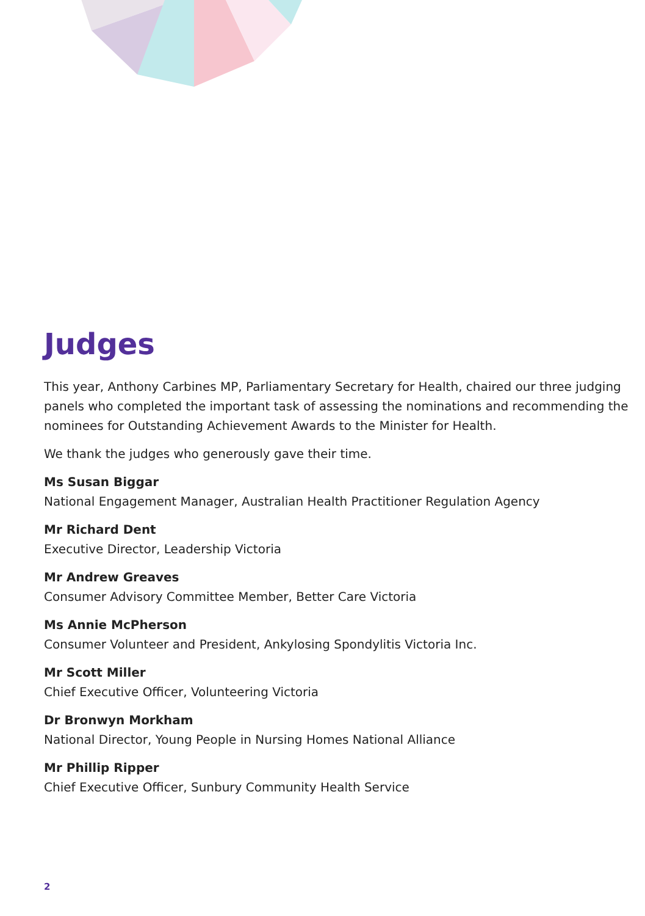Judges
This year, Anthony Carbines MP, Parliamentary Secretary for Health, chaired our three judging panels who completed the important task of assessing the nominations and recommending the nominees for Outstanding Achievement Awards to the Minister for Health.
We thank the judges who generously gave their time.
Ms Susan Biggar
National Engagement Manager, Australian Health Practitioner Regulation Agency
Mr Richard Dent
Executive Director, Leadership Victoria
Mr Andrew Greaves
Consumer Advisory Committee Member, Better Care Victoria
Ms Annie McPherson
Consumer Volunteer and President, Ankylosing Spondylitis Victoria Inc.
Mr Scott Miller
Chief Executive Officer, Volunteering Victoria
Dr Bronwyn Morkham
National Director, Young People in Nursing Homes National Alliance
Mr Phillip Ripper
Chief Executive Officer, Sunbury Community Health Service
2